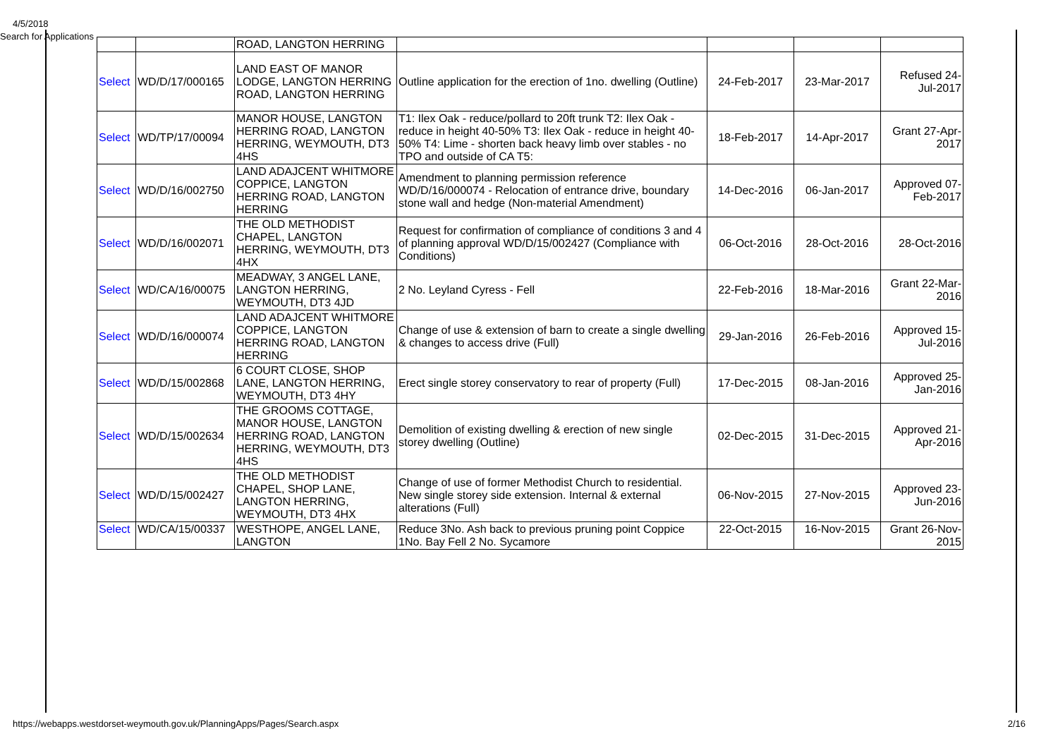4/5/2018
Search for Applications
| | | ROAD, LANGTON HERRING | | | | |
| Select | WD/D/17/000165 | LAND EAST OF MANOR LODGE, LANGTON HERRING ROAD, LANGTON HERRING | Outline application for the erection of 1no. dwelling (Outline) | 24-Feb-2017 | 23-Mar-2017 | Refused 24-Jul-2017 |
| Select | WD/TP/17/00094 | MANOR HOUSE, LANGTON HERRING ROAD, LANGTON HERRING, WEYMOUTH, DT3 4HS | T1: Ilex Oak - reduce/pollard to 20ft trunk T2: Ilex Oak - reduce in height 40-50% T3: Ilex Oak - reduce in height 40-50% T4: Lime - shorten back heavy limb over stables - no TPO and outside of CA T5: | 18-Feb-2017 | 14-Apr-2017 | Grant 27-Apr-2017 |
| Select | WD/D/16/002750 | LAND ADAJCENT WHITMORE COPPICE, LANGTON HERRING ROAD, LANGTON HERRING | Amendment to planning permission reference WD/D/16/000074 - Relocation of entrance drive, boundary stone wall and hedge (Non-material Amendment) | 14-Dec-2016 | 06-Jan-2017 | Approved 07-Feb-2017 |
| Select | WD/D/16/002071 | THE OLD METHODIST CHAPEL, LANGTON HERRING, WEYMOUTH, DT3 4HX | Request for confirmation of compliance of conditions 3 and 4 of planning approval WD/D/15/002427 (Compliance with Conditions) | 06-Oct-2016 | 28-Oct-2016 | 28-Oct-2016 |
| Select | WD/CA/16/00075 | MEADWAY, 3 ANGEL LANE, LANGTON HERRING, WEYMOUTH, DT3 4JD | 2 No. Leyland Cyress - Fell | 22-Feb-2016 | 18-Mar-2016 | Grant 22-Mar-2016 |
| Select | WD/D/16/000074 | LAND ADAJCENT WHITMORE COPPICE, LANGTON HERRING ROAD, LANGTON HERRING | Change of use & extension of barn to create a single dwelling & changes to access drive (Full) | 29-Jan-2016 | 26-Feb-2016 | Approved 15-Jul-2016 |
| Select | WD/D/15/002868 | 6 COURT CLOSE, SHOP LANE, LANGTON HERRING, WEYMOUTH, DT3 4HY | Erect single storey conservatory to rear of property (Full) | 17-Dec-2015 | 08-Jan-2016 | Approved 25-Jan-2016 |
| Select | WD/D/15/002634 | THE GROOMS COTTAGE, MANOR HOUSE, LANGTON HERRING ROAD, LANGTON HERRING, WEYMOUTH, DT3 4HS | Demolition of existing dwelling & erection of new single storey dwelling (Outline) | 02-Dec-2015 | 31-Dec-2015 | Approved 21-Apr-2016 |
| Select | WD/D/15/002427 | THE OLD METHODIST CHAPEL, SHOP LANE, LANGTON HERRING, WEYMOUTH, DT3 4HX | Change of use of former Methodist Church to residential. New single storey side extension. Internal & external alterations (Full) | 06-Nov-2015 | 27-Nov-2015 | Approved 23-Jun-2016 |
| Select | WD/CA/15/00337 | WESTHOPE, ANGEL LANE, LANGTON | Reduce 3No. Ash back to previous pruning point Coppice 1No. Bay Fell 2 No. Sycamore | 22-Oct-2015 | 16-Nov-2015 | Grant 26-Nov-2015 |
https://webapps.westdorset-weymouth.gov.uk/PlanningApps/Pages/Search.aspx 2/16